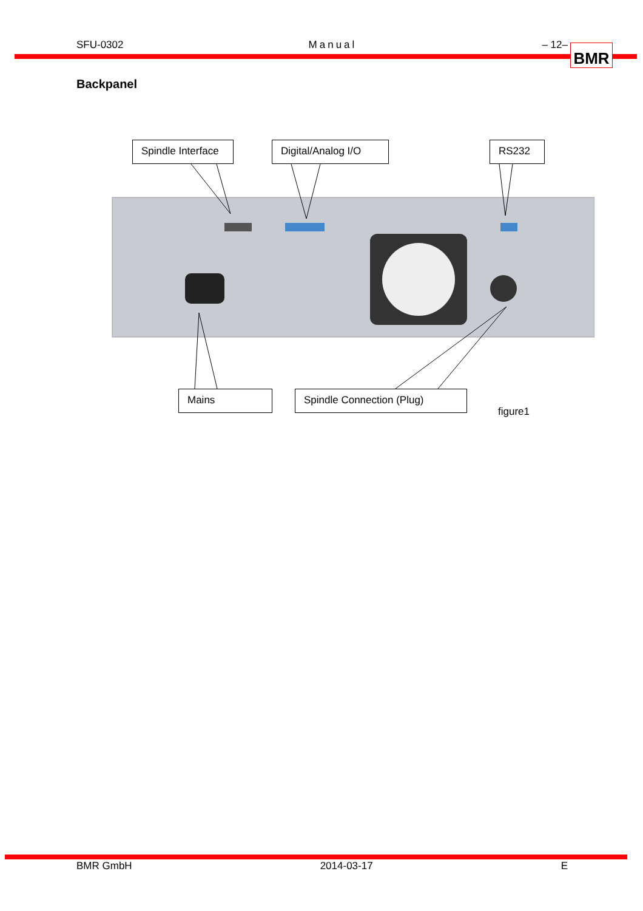SFU-0302 Manual – 12– BMR
Backpanel
Spindle Interface
Digital/Analog I/O RS232
Mains Spindle Connection (Plug)
figure1
BMR GmbH 2014-03-17 E